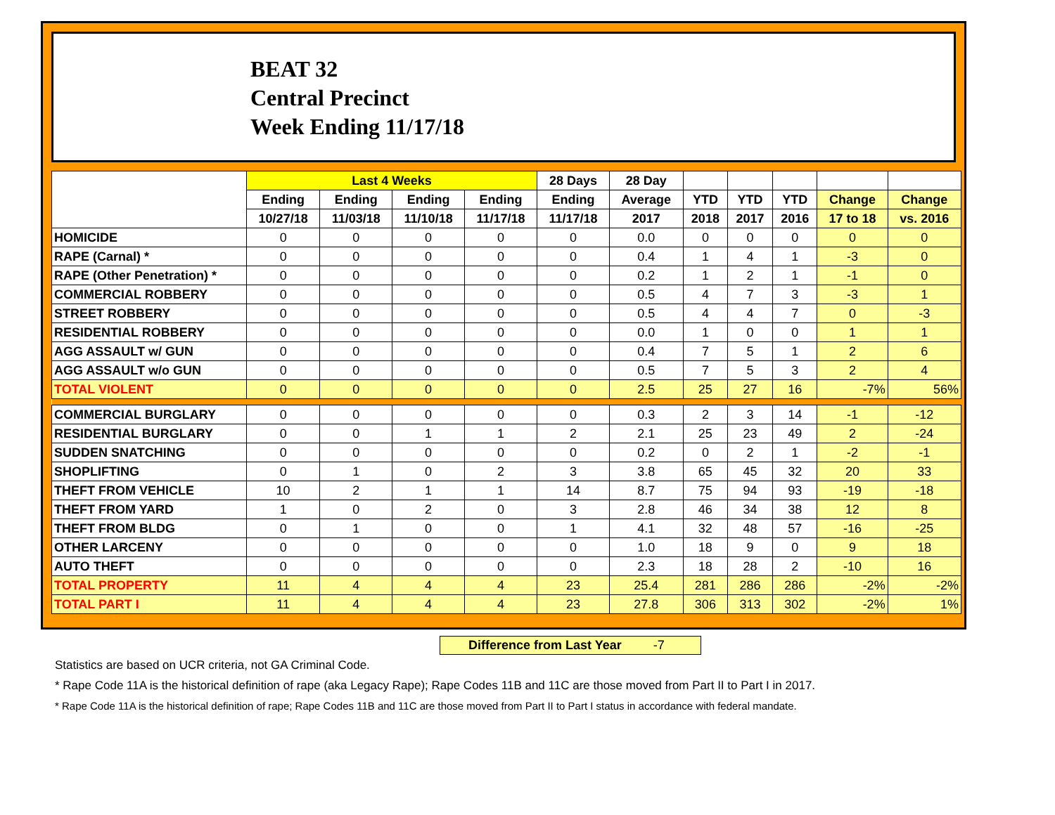BEAT 32
Central Precinct
Week Ending 11/17/18
| | Last 4 Weeks | | | | 28 Days | 28 Day | | | | | |
| --- | --- | --- | --- | --- | --- | --- | --- | --- | --- | --- | --- |
| | Ending | Ending | Ending | Ending | Ending | Average | YTD | YTD | YTD | Change | Change |
| | 10/27/18 | 11/03/18 | 11/10/18 | 11/17/18 | 11/17/18 | 2017 | 2018 | 2017 | 2016 | 17 to 18 | vs. 2016 |
| HOMICIDE | 0 | 0 | 0 | 0 | 0 | 0.0 | 0 | 0 | 0 | 0 | 0 |
| RAPE (Carnal) * | 0 | 0 | 0 | 0 | 0 | 0.4 | 1 | 4 | 1 | -3 | 0 |
| RAPE (Other Penetration) * | 0 | 0 | 0 | 0 | 0 | 0.2 | 1 | 2 | 1 | -1 | 0 |
| COMMERCIAL ROBBERY | 0 | 0 | 0 | 0 | 0 | 0.5 | 4 | 7 | 3 | -3 | 1 |
| STREET ROBBERY | 0 | 0 | 0 | 0 | 0 | 0.5 | 4 | 4 | 7 | 0 | -3 |
| RESIDENTIAL ROBBERY | 0 | 0 | 0 | 0 | 0 | 0.0 | 1 | 0 | 0 | 1 | 1 |
| AGG ASSAULT w/ GUN | 0 | 0 | 0 | 0 | 0 | 0.4 | 7 | 5 | 1 | 2 | 6 |
| AGG ASSAULT w/o GUN | 0 | 0 | 0 | 0 | 0 | 0.5 | 7 | 5 | 3 | 2 | 4 |
| TOTAL VIOLENT | 0 | 0 | 0 | 0 | 0 | 2.5 | 25 | 27 | 16 | -7% | 56% |
| COMMERCIAL BURGLARY | 0 | 0 | 0 | 0 | 0 | 0.3 | 2 | 3 | 14 | -1 | -12 |
| RESIDENTIAL BURGLARY | 0 | 0 | 1 | 1 | 2 | 2.1 | 25 | 23 | 49 | 2 | -24 |
| SUDDEN SNATCHING | 0 | 0 | 0 | 0 | 0 | 0.2 | 0 | 2 | 1 | -2 | -1 |
| SHOPLIFTING | 0 | 1 | 0 | 2 | 3 | 3.8 | 65 | 45 | 32 | 20 | 33 |
| THEFT FROM VEHICLE | 10 | 2 | 1 | 1 | 14 | 8.7 | 75 | 94 | 93 | -19 | -18 |
| THEFT FROM YARD | 1 | 0 | 2 | 0 | 3 | 2.8 | 46 | 34 | 38 | 12 | 8 |
| THEFT FROM BLDG | 0 | 1 | 0 | 0 | 1 | 4.1 | 32 | 48 | 57 | -16 | -25 |
| OTHER LARCENY | 0 | 0 | 0 | 0 | 0 | 1.0 | 18 | 9 | 0 | 9 | 18 |
| AUTO THEFT | 0 | 0 | 0 | 0 | 0 | 2.3 | 18 | 28 | 2 | -10 | 16 |
| TOTAL PROPERTY | 11 | 4 | 4 | 4 | 23 | 25.4 | 281 | 286 | 286 | -2% | -2% |
| TOTAL PART I | 11 | 4 | 4 | 4 | 23 | 27.8 | 306 | 313 | 302 | -2% | 1% |
Difference from Last Year -7
Statistics are based on UCR criteria, not GA Criminal Code.
* Rape Code 11A is the historical definition of rape (aka Legacy Rape); Rape Codes 11B and 11C are those moved from Part II to Part I in 2017.
* Rape Code 11A is the historical definition of rape; Rape Codes 11B and 11C are those moved from Part II to Part I status in accordance with federal mandate.